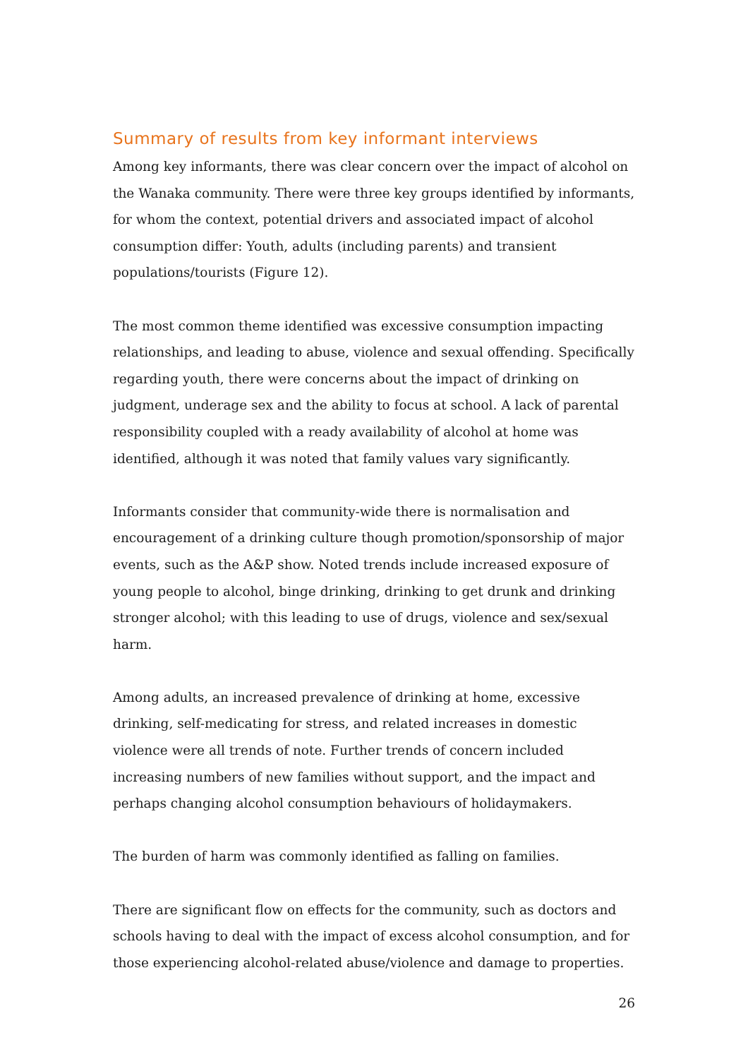Summary of results from key informant interviews
Among key informants, there was clear concern over the impact of alcohol on the Wanaka community. There were three key groups identified by informants, for whom the context, potential drivers and associated impact of alcohol consumption differ: Youth, adults (including parents) and transient populations/tourists (Figure 12).
The most common theme identified was excessive consumption impacting relationships, and leading to abuse, violence and sexual offending. Specifically regarding youth, there were concerns about the impact of drinking on judgment, underage sex and the ability to focus at school. A lack of parental responsibility coupled with a ready availability of alcohol at home was identified, although it was noted that family values vary significantly.
Informants consider that community-wide there is normalisation and encouragement of a drinking culture though promotion/sponsorship of major events, such as the A&P show. Noted trends include increased exposure of young people to alcohol, binge drinking, drinking to get drunk and drinking stronger alcohol; with this leading to use of drugs, violence and sex/sexual harm.
Among adults, an increased prevalence of drinking at home, excessive drinking, self-medicating for stress, and related increases in domestic violence were all trends of note. Further trends of concern included increasing numbers of new families without support, and the impact and perhaps changing alcohol consumption behaviours of holidaymakers.
The burden of harm was commonly identified as falling on families.
There are significant flow on effects for the community, such as doctors and schools having to deal with the impact of excess alcohol consumption, and for those experiencing alcohol-related abuse/violence and damage to properties.
26